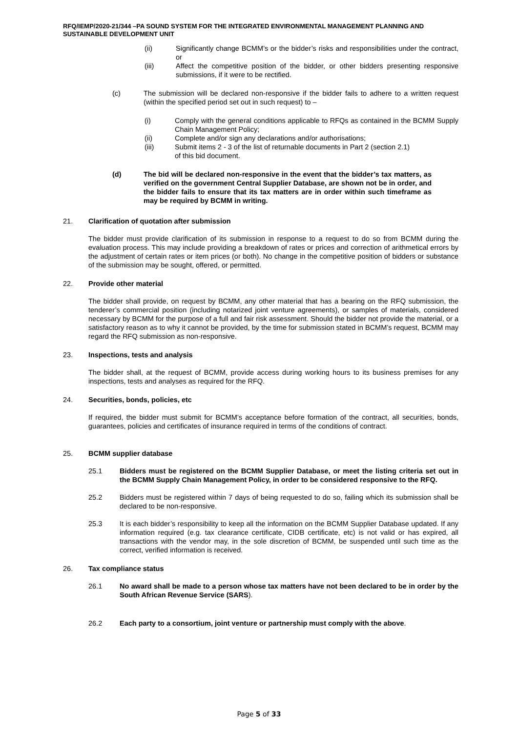RFQ/IEMP/2020-21/344 –PA SOUND SYSTEM FOR THE INTEGRATED ENVIRONMENTAL MANAGEMENT PLANNING AND SUSTAINABLE DEVELOPMENT UNIT
(ii) Significantly change BCMM’s or the bidder’s risks and responsibilities under the contract, or
(iii) Affect the competitive position of the bidder, or other bidders presenting responsive submissions, if it were to be rectified.
(c) The submission will be declared non-responsive if the bidder fails to adhere to a written request (within the specified period set out in such request) to –
(i) Comply with the general conditions applicable to RFQs as contained in the BCMM Supply Chain Management Policy;
(ii) Complete and/or sign any declarations and/or authorisations;
(iii) Submit items 2 - 3 of the list of returnable documents in Part 2 (section 2.1)
of this bid document.
(d) The bid will be declared non-responsive in the event that the bidder’s tax matters, as verified on the government Central Supplier Database, are shown not be in order, and the bidder fails to ensure that its tax matters are in order within such timeframe as may be required by BCMM in writing.
21. Clarification of quotation after submission
The bidder must provide clarification of its submission in response to a request to do so from BCMM during the evaluation process. This may include providing a breakdown of rates or prices and correction of arithmetical errors by the adjustment of certain rates or item prices (or both). No change in the competitive position of bidders or substance of the submission may be sought, offered, or permitted.
22. Provide other material
The bidder shall provide, on request by BCMM, any other material that has a bearing on the RFQ submission, the tenderer’s commercial position (including notarized joint venture agreements), or samples of materials, considered necessary by BCMM for the purpose of a full and fair risk assessment. Should the bidder not provide the material, or a satisfactory reason as to why it cannot be provided, by the time for submission stated in BCMM’s request, BCMM may regard the RFQ submission as non-responsive.
23. Inspections, tests and analysis
The bidder shall, at the request of BCMM, provide access during working hours to its business premises for any inspections, tests and analyses as required for the RFQ.
24. Securities, bonds, policies, etc
If required, the bidder must submit for BCMM’s acceptance before formation of the contract, all securities, bonds, guarantees, policies and certificates of insurance required in terms of the conditions of contract.
25. BCMM supplier database
25.1 Bidders must be registered on the BCMM Supplier Database, or meet the listing criteria set out in the BCMM Supply Chain Management Policy, in order to be considered responsive to the RFQ.
25.2 Bidders must be registered within 7 days of being requested to do so, failing which its submission shall be declared to be non-responsive.
25.3 It is each bidder’s responsibility to keep all the information on the BCMM Supplier Database updated. If any information required (e.g. tax clearance certificate, CIDB certificate, etc) is not valid or has expired, all transactions with the vendor may, in the sole discretion of BCMM, be suspended until such time as the correct, verified information is received.
26. Tax compliance status
26.1 No award shall be made to a person whose tax matters have not been declared to be in order by the South African Revenue Service (SARS).
26.2 Each party to a consortium, joint venture or partnership must comply with the above.
Page 5 of 33